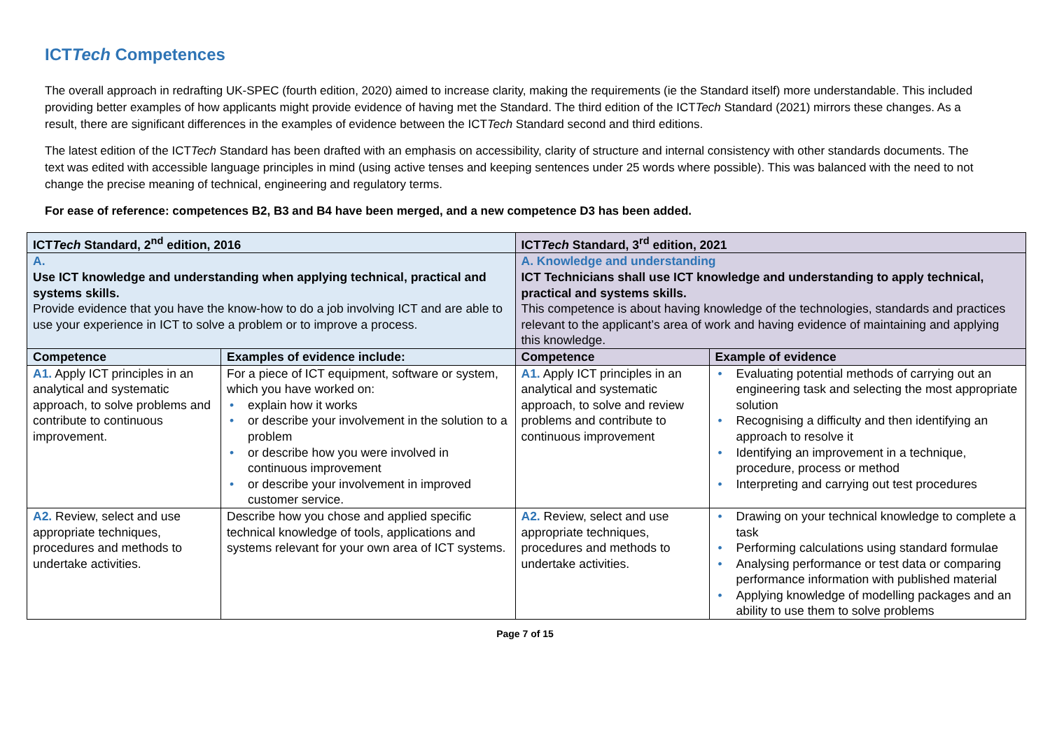ICTTech Competences
The overall approach in redrafting UK-SPEC (fourth edition, 2020) aimed to increase clarity, making the requirements (ie the Standard itself) more understandable. This included providing better examples of how applicants might provide evidence of having met the Standard. The third edition of the ICTTech Standard (2021) mirrors these changes. As a result, there are significant differences in the examples of evidence between the ICTTech Standard second and third editions.
The latest edition of the ICTTech Standard has been drafted with an emphasis on accessibility, clarity of structure and internal consistency with other standards documents. The text was edited with accessible language principles in mind (using active tenses and keeping sentences under 25 words where possible). This was balanced with the need to not change the precise meaning of technical, engineering and regulatory terms.
For ease of reference: competences B2, B3 and B4 have been merged, and a new competence D3 has been added.
| ICT Tech Standard, 2<sup>nd</sup> edition, 2016 | | ICT Tech Standard, 3<sup>rd</sup> edition, 2021 | |
| --- | --- | --- | --- |
| A. Use ICT knowledge and understanding when applying technical, practical and systems skills. Provide evidence that you have the know-how to do a job involving ICT and are able to use your experience in ICT to solve a problem or to improve a process. | | A. Knowledge and understanding ICT Technicians shall use ICT knowledge and understanding to apply technical, practical and systems skills. This competence is about having knowledge of the technologies, standards and practices relevant to the applicant’s area of work and having evidence of maintaining and applying this knowledge. | |
| Competence | Examples of evidence include: | Competence | Example of evidence |
| A1. Apply ICT principles in an analytical and systematic approach, to solve problems and contribute to continuous improvement. | For a piece of ICT equipment, software or system, which you have worked on: explain how it works or describe your involvement in the solution to a problem or describe how you were involved in continuous improvement or describe your involvement in improved customer service. | A1. Apply ICT principles in an analytical and systematic approach, to solve and review problems and contribute to continuous improvement | Evaluating potential methods of carrying out an engineering task and selecting the most appropriate solution Recognising a difficulty and then identifying an approach to resolve it Identifying an improvement in a technique, procedure, process or method Interpreting and carrying out test procedures |
| A2. Review, select and use appropriate techniques, procedures and methods to undertake activities. | Describe how you chose and applied specific technical knowledge of tools, applications and systems relevant for your own area of ICT systems. | A2. Review, select and use appropriate techniques, procedures and methods to undertake activities. | Drawing on your technical knowledge to complete a task Performing calculations using standard formulae Analysing performance or test data or comparing performance information with published material Applying knowledge of modelling packages and an ability to use them to solve problems |
Page 7 of 15